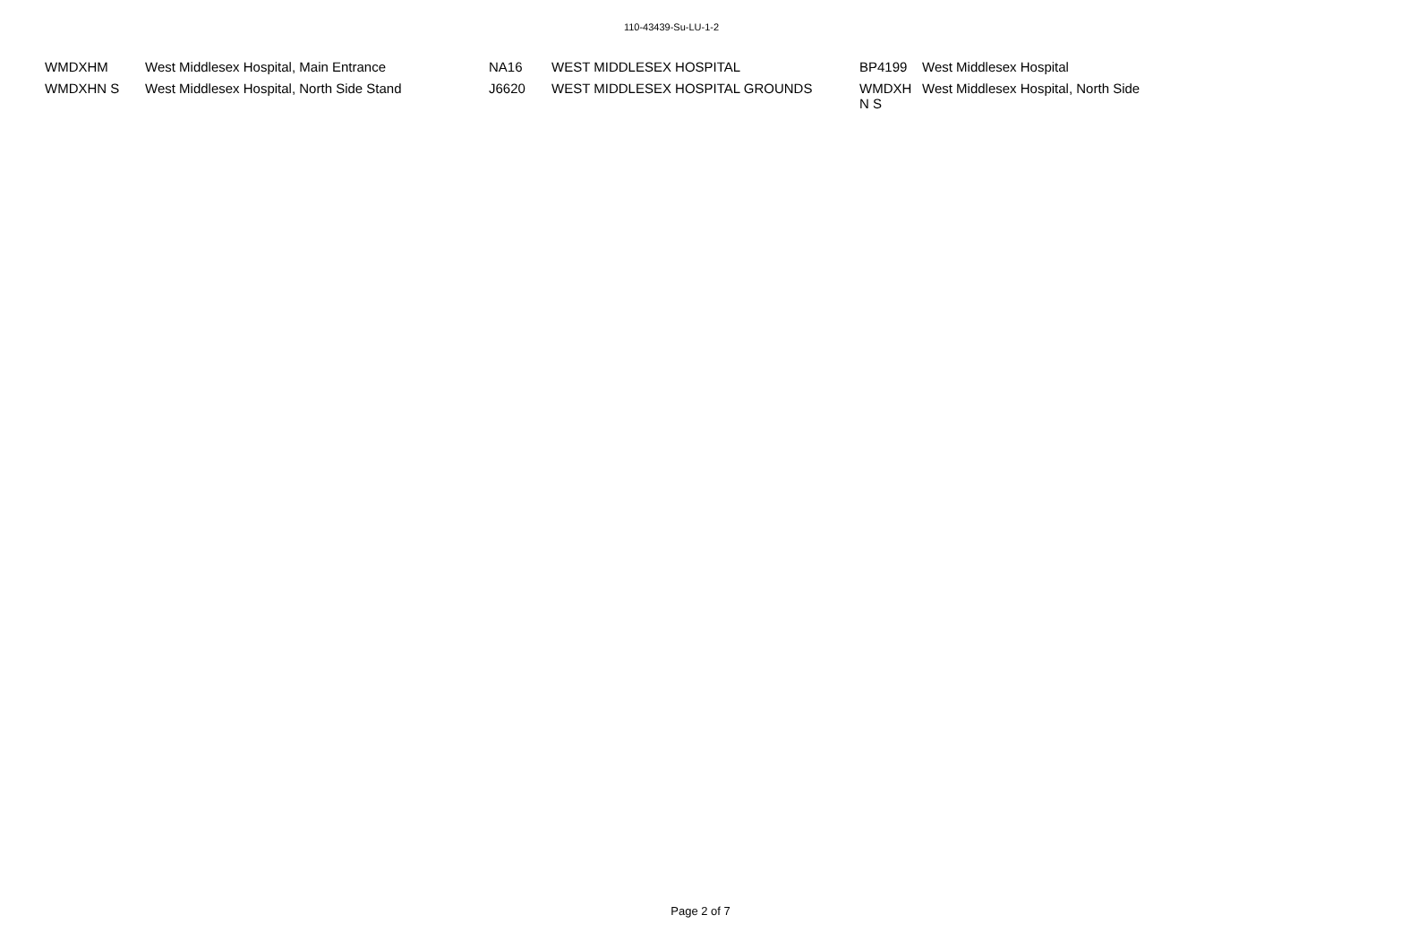110-43439-Su-LU-1-2
| WMDXHM | West Middlesex Hospital, Main Entrance | NA16 | WEST MIDDLESEX HOSPITAL | BP4199 | West Middlesex Hospital |
| WMDXHN S | West Middlesex Hospital, North Side Stand | J6620 | WEST MIDDLESEX HOSPITAL GROUNDS | WMDXH N S | West Middlesex Hospital, North Side |
Page 2 of 7